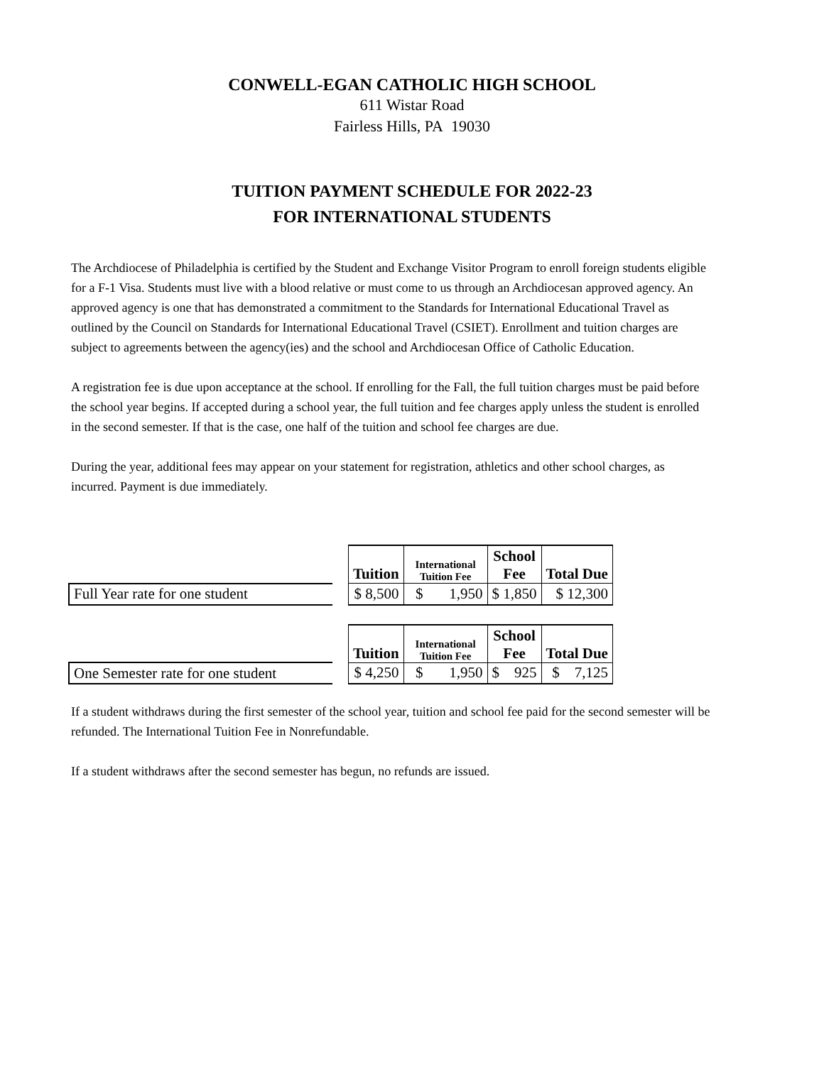CONWELL-EGAN CATHOLIC HIGH SCHOOL
611 Wistar Road
Fairless Hills, PA 19030
TUITION PAYMENT SCHEDULE FOR 2022-23
FOR INTERNATIONAL STUDENTS
The Archdiocese of Philadelphia is certified by the Student and Exchange Visitor Program to enroll foreign students eligible for a F-1 Visa. Students must live with a blood relative or must come to us through an Archdiocesan approved agency. An approved agency is one that has demonstrated a commitment to the Standards for International Educational Travel as outlined by the Council on Standards for International Educational Travel (CSIET). Enrollment and tuition charges are subject to agreements between the agency(ies) and the school and Archdiocesan Office of Catholic Education.
A registration fee is due upon acceptance at the school. If enrolling for the Fall, the full tuition charges must be paid before the school year begins. If accepted during a school year, the full tuition and fee charges apply unless the student is enrolled in the second semester. If that is the case, one half of the tuition and school fee charges are due.
During the year, additional fees may appear on your statement for registration, athletics and other school charges, as incurred. Payment is due immediately.
| | | Tuition | International Tuition Fee | School Fee | Total Due |
| Full Year rate for one student | | $ 8,500 | $ 1,950 | $ 1,850 | $ 12,300 |
| | | Tuition | International Tuition Fee | School Fee | Total Due |
| One Semester rate for one student | | $ 4,250 | $ 1,950 | $ 925 | $ 7,125 |
If a student withdraws during the first semester of the school year, tuition and school fee paid for the second semester will be refunded. The International Tuition Fee in Nonrefundable.
If a student withdraws after the second semester has begun, no refunds are issued.